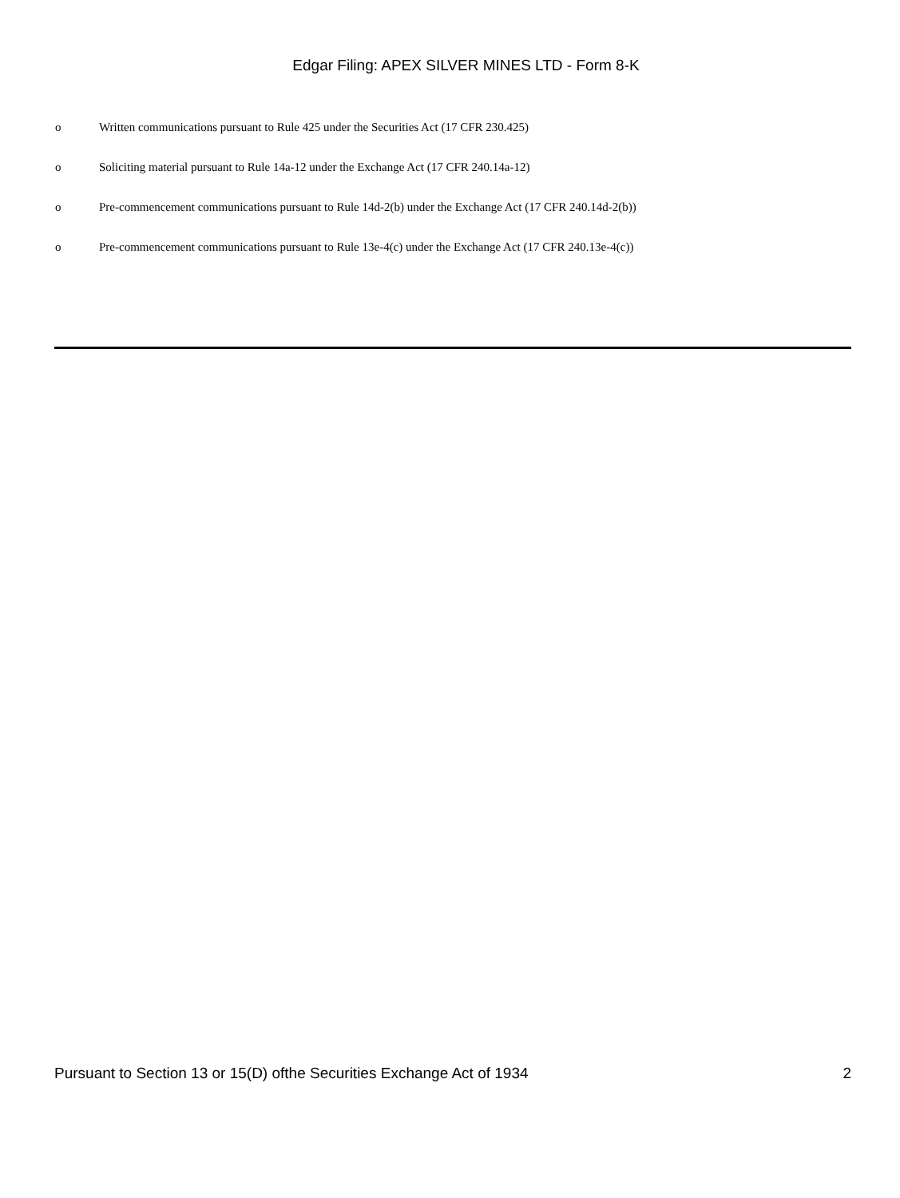Edgar Filing: APEX SILVER MINES LTD - Form 8-K
o Written communications pursuant to Rule 425 under the Securities Act (17 CFR 230.425)
o Soliciting material pursuant to Rule 14a-12 under the Exchange Act (17 CFR 240.14a-12)
o Pre-commencement communications pursuant to Rule 14d-2(b) under the Exchange Act (17 CFR 240.14d-2(b))
o Pre-commencement communications pursuant to Rule 13e-4(c) under the Exchange Act (17 CFR 240.13e-4(c))
Pursuant to Section 13 or 15(D) ofthe Securities Exchange Act of 1934 2